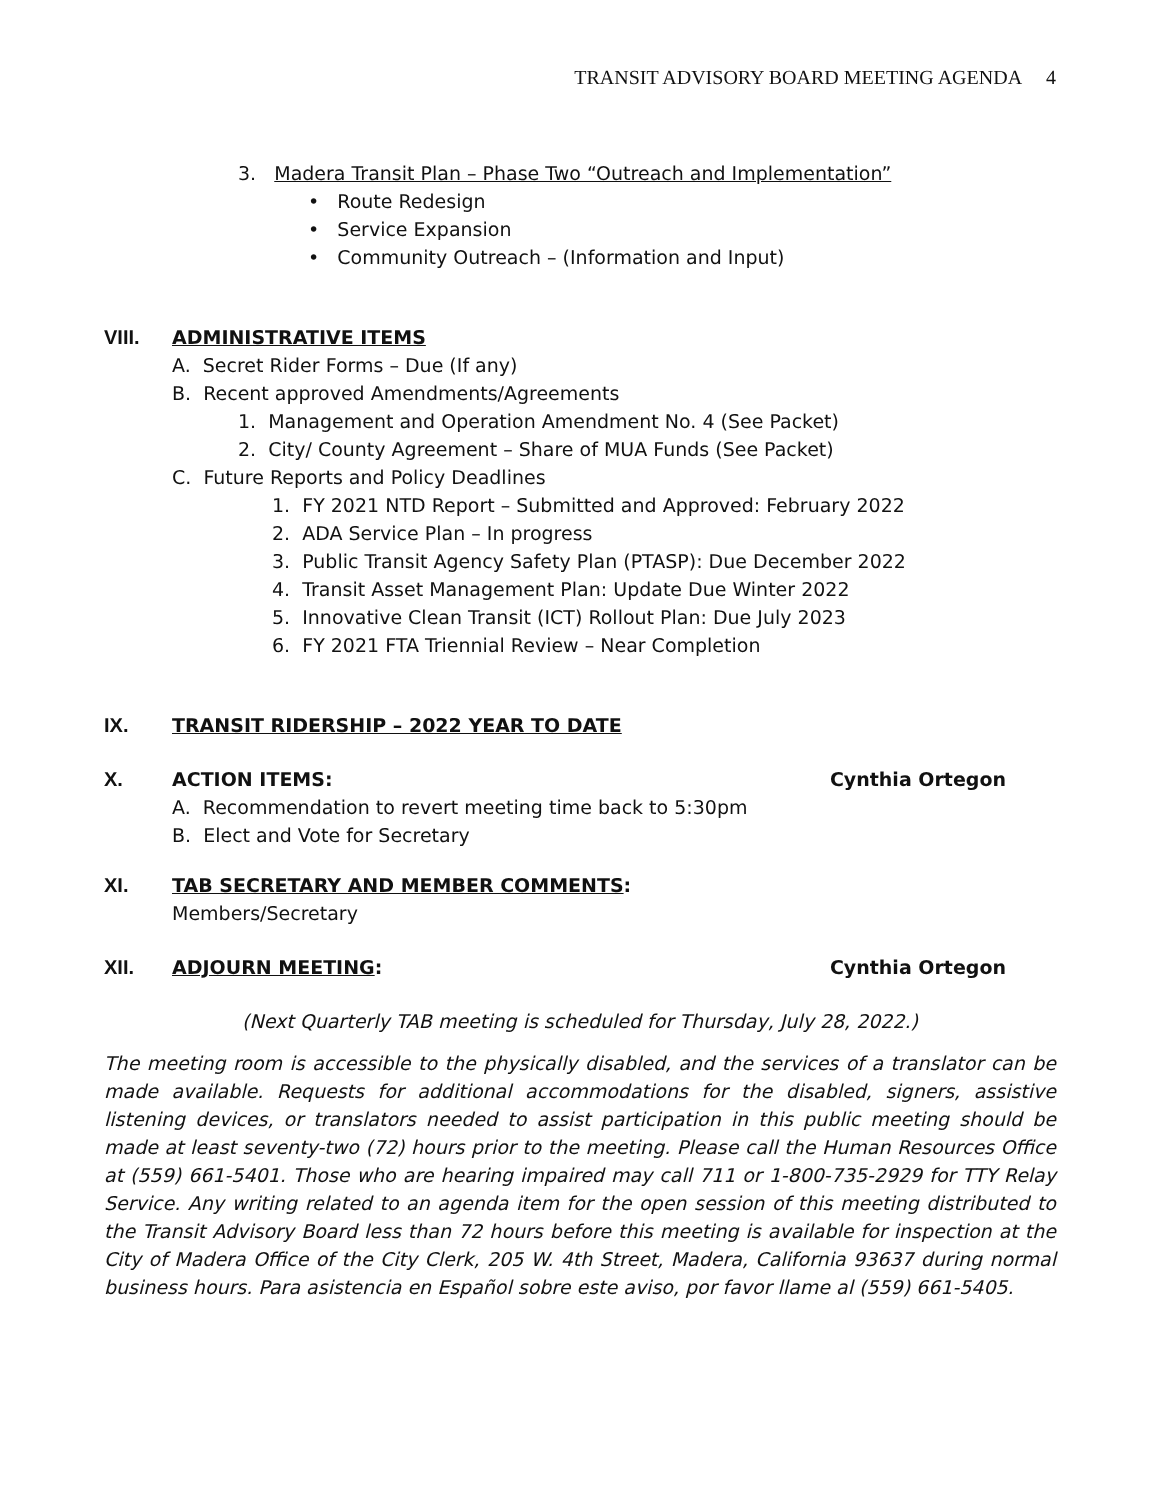TRANSIT ADVISORY BOARD MEETING AGENDA 4
3. Madera Transit Plan – Phase Two “Outreach and Implementation”
• Route Redesign
• Service Expansion
• Community Outreach – (Information and Input)
VIII. ADMINISTRATIVE ITEMS
A. Secret Rider Forms – Due (If any)
B. Recent approved Amendments/Agreements
1. Management and Operation Amendment No. 4 (See Packet)
2. City/ County Agreement – Share of MUA Funds (See Packet)
C. Future Reports and Policy Deadlines
1. FY 2021 NTD Report – Submitted and Approved: February 2022
2. ADA Service Plan – In progress
3. Public Transit Agency Safety Plan (PTASP): Due December 2022
4. Transit Asset Management Plan: Update Due Winter 2022
5. Innovative Clean Transit (ICT) Rollout Plan: Due July 2023
6. FY 2021 FTA Triennial Review – Near Completion
IX. TRANSIT RIDERSHIP – 2022 YEAR TO DATE
X. ACTION ITEMS: Cynthia Ortegon
A. Recommendation to revert meeting time back to 5:30pm
B. Elect and Vote for Secretary
XI. TAB SECRETARY AND MEMBER COMMENTS:
Members/Secretary
XII. ADJOURN MEETING: Cynthia Ortegon
(Next Quarterly TAB meeting is scheduled for Thursday, July 28, 2022.)
The meeting room is accessible to the physically disabled, and the services of a translator can be made available. Requests for additional accommodations for the disabled, signers, assistive listening devices, or translators needed to assist participation in this public meeting should be made at least seventy-two (72) hours prior to the meeting. Please call the Human Resources Office at (559) 661-5401. Those who are hearing impaired may call 711 or 1-800-735-2929 for TTY Relay Service. Any writing related to an agenda item for the open session of this meeting distributed to the Transit Advisory Board less than 72 hours before this meeting is available for inspection at the City of Madera Office of the City Clerk, 205 W. 4th Street, Madera, California 93637 during normal business hours. Para asistencia en Español sobre este aviso, por favor llame al (559) 661-5405.